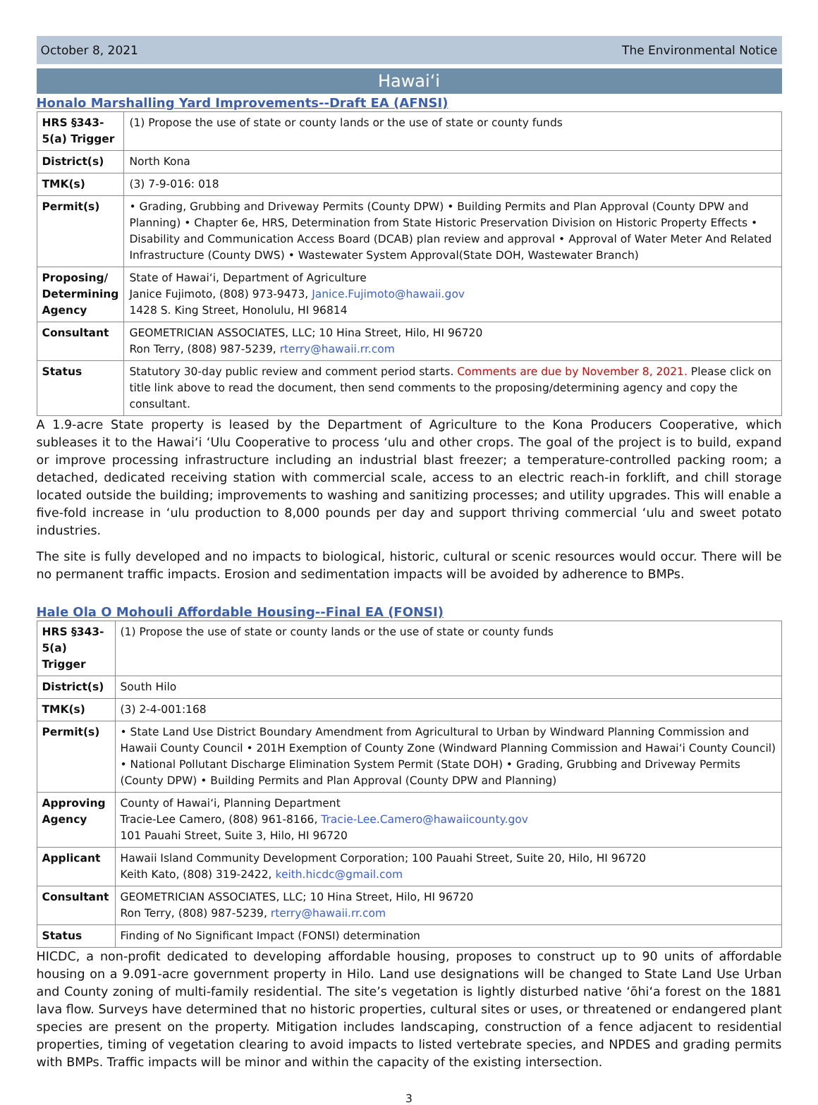October 8, 2021 The Environmental Notice
Hawaiʻi
Honalo Marshalling Yard Improvements--Draft EA (AFNSI)
| HRS §343-5(a) Trigger | (1) Propose the use of state or county lands or the use of state or county funds |
| District(s) | North Kona |
| TMK(s) | (3) 7-9-016: 018 |
| Permit(s) | • Grading, Grubbing and Driveway Permits (County DPW) • Building Permits and Plan Approval (County DPW and Planning) • Chapter 6e, HRS, Determination from State Historic Preservation Division on Historic Property Effects • Disability and Communication Access Board (DCAB) plan review and approval • Approval of Water Meter And Related Infrastructure (County DWS) • Wastewater System Approval(State DOH, Wastewater Branch) |
| Proposing/ Determining Agency | State of Hawaiʻi, Department of Agriculture Janice Fujimoto, (808) 973-9473, Janice.Fujimoto@hawaii.gov 1428 S. King Street, Honolulu, HI 96814 |
| Consultant | GEOMETRICIAN ASSOCIATES, LLC; 10 Hina Street, Hilo, HI 96720 Ron Terry, (808) 987-5239, rterry@hawaii.rr.com |
| Status | Statutory 30-day public review and comment period starts. Comments are due by November 8, 2021. Please click on title link above to read the document, then send comments to the proposing/determining agency and copy the consultant. |
A 1.9-acre State property is leased by the Department of Agriculture to the Kona Producers Cooperative, which subleases it to the Hawaiʻi ʻUlu Cooperative to process ʻulu and other crops. The goal of the project is to build, expand or improve processing infrastructure including an industrial blast freezer; a temperature-controlled packing room; a detached, dedicated receiving station with commercial scale, access to an electric reach-in forklift, and chill storage located outside the building; improvements to washing and sanitizing processes; and utility upgrades. This will enable a five-fold increase in ʻulu production to 8,000 pounds per day and support thriving commercial ʻulu and sweet potato industries.
The site is fully developed and no impacts to biological, historic, cultural or scenic resources would occur. There will be no permanent traffic impacts. Erosion and sedimentation impacts will be avoided by adherence to BMPs.
Hale Ola O Mohouli Affordable Housing--Final EA (FONSI)
| HRS §343-5(a) Trigger | (1) Propose the use of state or county lands or the use of state or county funds |
| District(s) | South Hilo |
| TMK(s) | (3) 2-4-001:168 |
| Permit(s) | • State Land Use District Boundary Amendment from Agricultural to Urban by Windward Planning Commission and Hawaii County Council • 201H Exemption of County Zone (Windward Planning Commission and Hawaiʻi County Council) • National Pollutant Discharge Elimination System Permit (State DOH) • Grading, Grubbing and Driveway Permits (County DPW) • Building Permits and Plan Approval (County DPW and Planning) |
| Approving Agency | County of Hawaiʻi, Planning Department Tracie-Lee Camero, (808) 961-8166, Tracie-Lee.Camero@hawaiicounty.gov 101 Pauahi Street, Suite 3, Hilo, HI 96720 |
| Applicant | Hawaii Island Community Development Corporation; 100 Pauahi Street, Suite 20, Hilo, HI 96720 Keith Kato, (808) 319-2422, keith.hicdc@gmail.com |
| Consultant | GEOMETRICIAN ASSOCIATES, LLC; 10 Hina Street, Hilo, HI 96720 Ron Terry, (808) 987-5239, rterry@hawaii.rr.com |
| Status | Finding of No Significant Impact (FONSI) determination |
HICDC, a non-profit dedicated to developing affordable housing, proposes to construct up to 90 units of affordable housing on a 9.091-acre government property in Hilo. Land use designations will be changed to State Land Use Urban and County zoning of multi-family residential. The site’s vegetation is lightly disturbed native ʻōhiʻa forest on the 1881 lava flow. Surveys have determined that no historic properties, cultural sites or uses, or threatened or endangered plant species are present on the property. Mitigation includes landscaping, construction of a fence adjacent to residential properties, timing of vegetation clearing to avoid impacts to listed vertebrate species, and NPDES and grading permits with BMPs. Traffic impacts will be minor and within the capacity of the existing intersection.
3